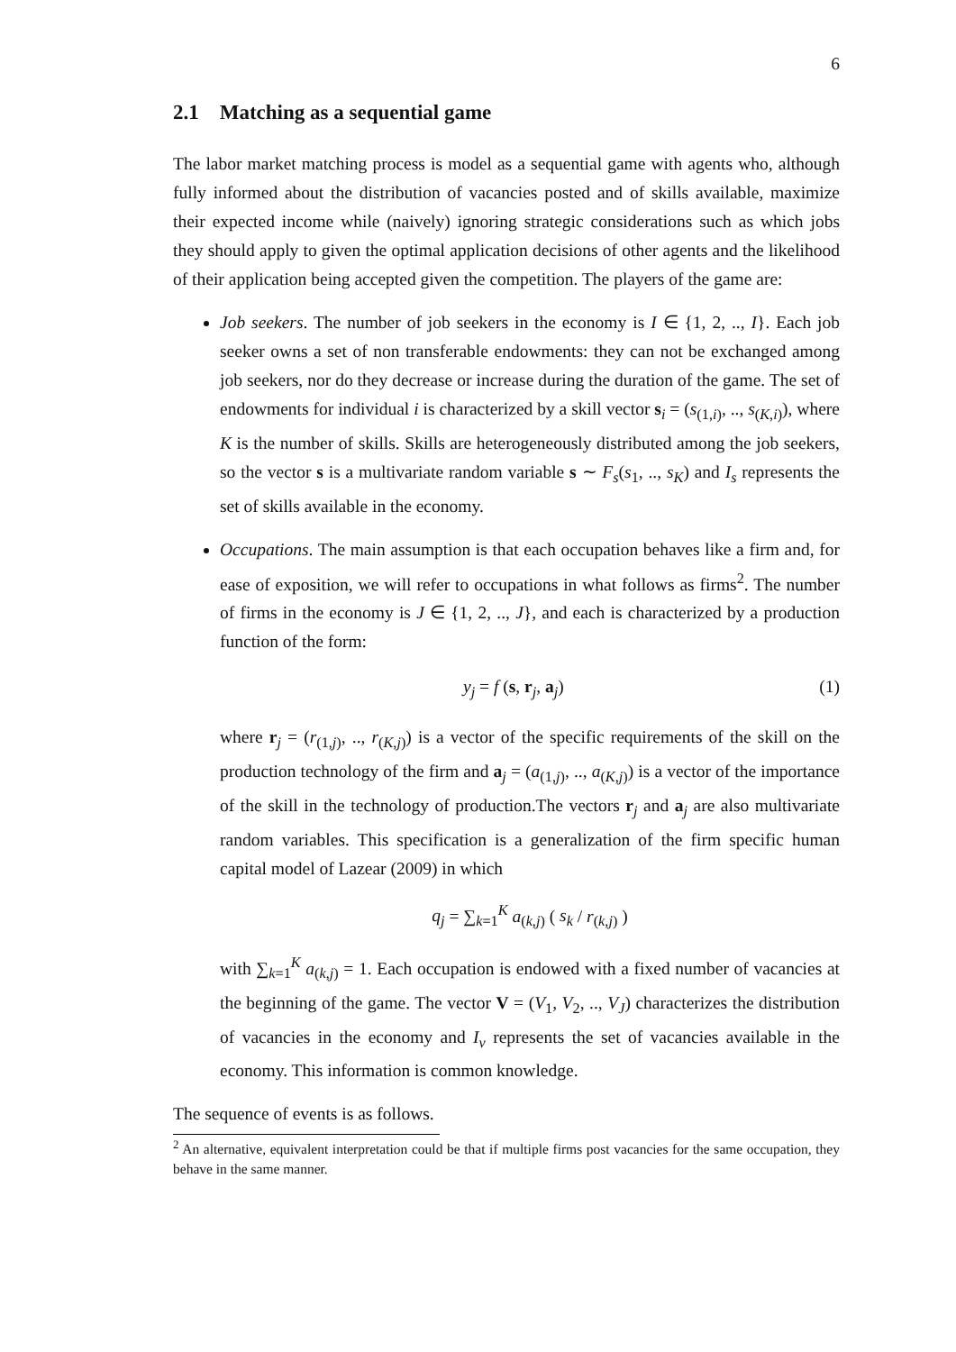6
2.1 Matching as a sequential game
The labor market matching process is model as a sequential game with agents who, although fully informed about the distribution of vacancies posted and of skills available, maximize their expected income while (naively) ignoring strategic considerations such as which jobs they should apply to given the optimal application decisions of other agents and the likelihood of their application being accepted given the competition. The players of the game are:
Job seekers. The number of job seekers in the economy is I ∈ {1, 2, .., I}. Each job seeker owns a set of non transferable endowments: they can not be exchanged among job seekers, nor do they decrease or increase during the duration of the game. The set of endowments for individual i is characterized by a skill vector s<sub>i</sub> = (s<sub>(1,i)</sub>, .., s<sub>(K,i)</sub>), where K is the number of skills. Skills are heterogeneously distributed among the job seekers, so the vector s is a multivariate random variable s ∼ F<sub>s</sub>(s<sub>1</sub>, .., s<sub>K</sub>) and I<sub>s</sub> represents the set of skills available in the economy.
Occupations. The main assumption is that each occupation behaves like a firm and, for ease of exposition, we will refer to occupations in what follows as firms<sup>2</sup>. The number of firms in the economy is J ∈ {1, 2, .., J}, and each is characterized by a production function of the form:
y<sub>j</sub> = f (s, r<sub>j</sub>, a<sub>j</sub>) (1)
where r<sub>j</sub> = (r<sub>(1,j)</sub>, .., r<sub>(K,j)</sub>) is a vector of the specific requirements of the skill on the production technology of the firm and a<sub>j</sub> = (a<sub>(1,j)</sub>, .., a<sub>(K,j)</sub>) is a vector of the importance of the skill in the technology of production.The vectors r<sub>j</sub> and a<sub>j</sub> are also multivariate random variables. This specification is a generalization of the firm specific human capital model of Lazear (2009) in which
q<sub>j</sub> = ∑<sub>k=1</sub><sup>K</sup> a<sub>(k,j)</sub> ( s<sub>k</sub> / r<sub>(k,j)</sub> )
with ∑<sub>k=1</sub><sup>K</sup> a<sub>(k,j)</sub> = 1. Each occupation is endowed with a fixed number of vacancies at the beginning of the game. The vector V = (V<sub>1</sub>, V<sub>2</sub>, .., V<sub>J</sub>) characterizes the distribution of vacancies in the economy and I<sub>v</sub> represents the set of vacancies available in the economy. This information is common knowledge.
The sequence of events is as follows.
<sup>2</sup> An alternative, equivalent interpretation could be that if multiple firms post vacancies for the same occupation, they behave in the same manner.